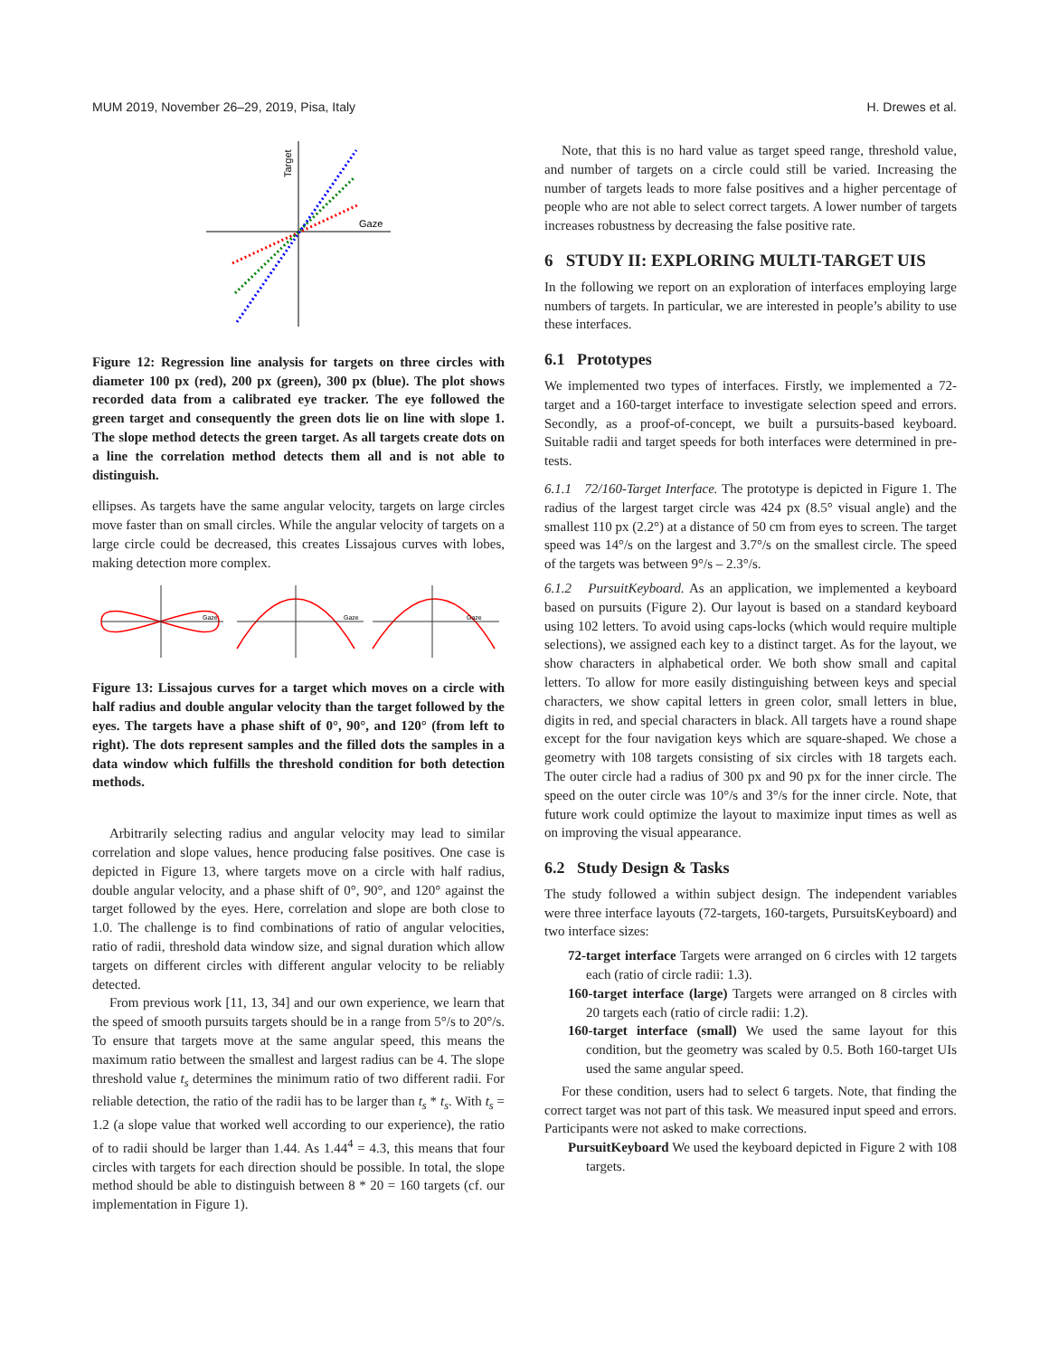MUM 2019, November 26–29, 2019, Pisa, Italy H. Drewes et al.
Target
Gaze
Figure 12: Regression line analysis for targets on three circles with diameter 100 px (red), 200 px (green), 300 px (blue). The plot shows recorded data from a calibrated eye tracker. The eye followed the green target and consequently the green dots lie on line with slope 1. The slope method detects the green target. As all targets create dots on a line the correlation method detects them all and is not able to distinguish.
ellipses. As targets have the same angular velocity, targets on large circles move faster than on small circles. While the angular velocity of targets on a large circle could be decreased, this creates Lissajous curves with lobes, making detection more complex.
Gaze
Gaze
Gaze
Figure 13: Lissajous curves for a target which moves on a circle with half radius and double angular velocity than the target followed by the eyes. The targets have a phase shift of 0°, 90°, and 120° (from left to right). The dots represent samples and the filled dots the samples in a data window which fulfills the threshold condition for both detection methods.
Arbitrarily selecting radius and angular velocity may lead to similar correlation and slope values, hence producing false positives. One case is depicted in Figure 13, where targets move on a circle with half radius, double angular velocity, and a phase shift of 0°, 90°, and 120° against the target followed by the eyes. Here, correlation and slope are both close to 1.0. The challenge is to find combinations of ratio of angular velocities, ratio of radii, threshold data window size, and signal duration which allow targets on different circles with different angular velocity to be reliably detected.
From previous work [11, 13, 34] and our own experience, we learn that the speed of smooth pursuits targets should be in a range from 5°/s to 20°/s. To ensure that targets move at the same angular speed, this means the maximum ratio between the smallest and largest radius can be 4. The slope threshold value t<sub>s</sub> determines the minimum ratio of two different radii. For reliable detection, the ratio of the radii has to be larger than t<sub>s</sub> * t<sub>s</sub>. With t<sub>s</sub> = 1.2 (a slope value that worked well according to our experience), the ratio of to radii should be larger than 1.44. As 1.44<sup>4</sup> = 4.3, this means that four circles with targets for each direction should be possible. In total, the slope method should be able to distinguish between 8 * 20 = 160 targets (cf. our implementation in Figure 1).
Note, that this is no hard value as target speed range, threshold value, and number of targets on a circle could still be varied. Increasing the number of targets leads to more false positives and a higher percentage of people who are not able to select correct targets. A lower number of targets increases robustness by decreasing the false positive rate.
6 STUDY II: EXPLORING MULTI-TARGET UIS
In the following we report on an exploration of interfaces employing large numbers of targets. In particular, we are interested in people’s ability to use these interfaces.
6.1 Prototypes
We implemented two types of interfaces. Firstly, we implemented a 72-target and a 160-target interface to investigate selection speed and errors. Secondly, as a proof-of-concept, we built a pursuits-based keyboard. Suitable radii and target speeds for both interfaces were determined in pre-tests.
6.1.1 72/160-Target Interface. The prototype is depicted in Figure 1. The radius of the largest target circle was 424 px (8.5° visual angle) and the smallest 110 px (2.2°) at a distance of 50 cm from eyes to screen. The target speed was 14°/s on the largest and 3.7°/s on the smallest circle. The speed of the targets was between 9°/s – 2.3°/s.
6.1.2 PursuitKeyboard. As an application, we implemented a keyboard based on pursuits (Figure 2). Our layout is based on a standard keyboard using 102 letters. To avoid using caps-locks (which would require multiple selections), we assigned each key to a distinct target. As for the layout, we show characters in alphabetical order. We both show small and capital letters. To allow for more easily distinguishing between keys and special characters, we show capital letters in green color, small letters in blue, digits in red, and special characters in black. All targets have a round shape except for the four navigation keys which are square-shaped. We chose a geometry with 108 targets consisting of six circles with 18 targets each. The outer circle had a radius of 300 px and 90 px for the inner circle. The speed on the outer circle was 10°/s and 3°/s for the inner circle. Note, that future work could optimize the layout to maximize input times as well as on improving the visual appearance.
6.2 Study Design & Tasks
The study followed a within subject design. The independent variables were three interface layouts (72-targets, 160-targets, PursuitsKeyboard) and two interface sizes:
72-target interface Targets were arranged on 6 circles with 12 targets each (ratio of circle radii: 1.3).
160-target interface (large) Targets were arranged on 8 circles with 20 targets each (ratio of circle radii: 1.2).
160-target interface (small) We used the same layout for this condition, but the geometry was scaled by 0.5. Both 160-target UIs used the same angular speed.
For these condition, users had to select 6 targets. Note, that finding the correct target was not part of this task. We measured input speed and errors. Participants were not asked to make corrections.
PursuitKeyboard We used the keyboard depicted in Figure 2 with 108 targets.